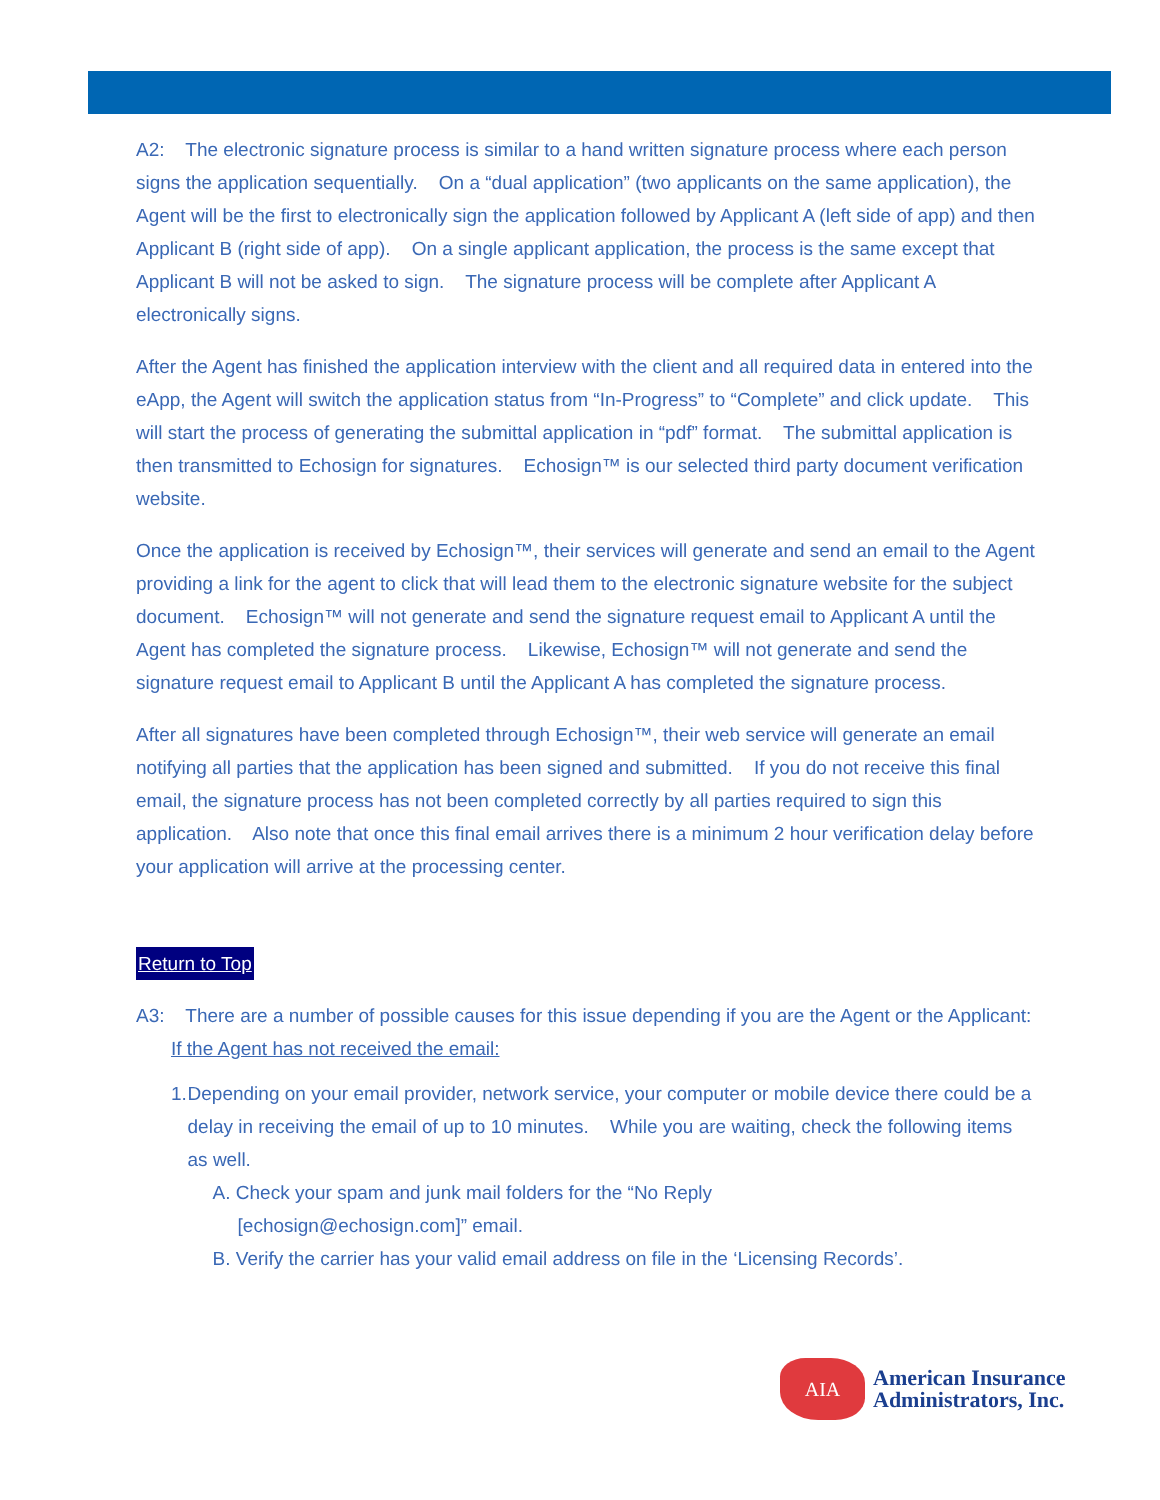A2: The electronic signature process is similar to a hand written signature process where each person signs the application sequentially. On a “dual application” (two applicants on the same application), the Agent will be the first to electronically sign the application followed by Applicant A (left side of app) and then Applicant B (right side of app). On a single applicant application, the process is the same except that Applicant B will not be asked to sign. The signature process will be complete after Applicant A electronically signs.
After the Agent has finished the application interview with the client and all required data in entered into the eApp, the Agent will switch the application status from “In-Progress” to “Complete” and click update. This will start the process of generating the submittal application in “pdf” format. The submittal application is then transmitted to Echosign for signatures. Echosign™ is our selected third party document verification website.
Once the application is received by Echosign™, their services will generate and send an email to the Agent providing a link for the agent to click that will lead them to the electronic signature website for the subject document. Echosign™ will not generate and send the signature request email to Applicant A until the Agent has completed the signature process. Likewise, Echosign™ will not generate and send the signature request email to Applicant B until the Applicant A has completed the signature process.
After all signatures have been completed through Echosign™, their web service will generate an email notifying all parties that the application has been signed and submitted. If you do not receive this final email, the signature process has not been completed correctly by all parties required to sign this application. Also note that once this final email arrives there is a minimum 2 hour verification delay before your application will arrive at the processing center.
Return to Top
A3: There are a number of possible causes for this issue depending if you are the Agent or the Applicant:
If the Agent has not received the email:
1. Depending on your email provider, network service, your computer or mobile device there could be a delay in receiving the email of up to 10 minutes. While you are waiting, check the following items as well.
A. Check your spam and junk mail folders for the “No Reply [echosign@echosign.com]” email.
B. Verify the carrier has your valid email address on file in the ‘Licensing Records’.
AIA
American Insurance
Administrators, Inc.